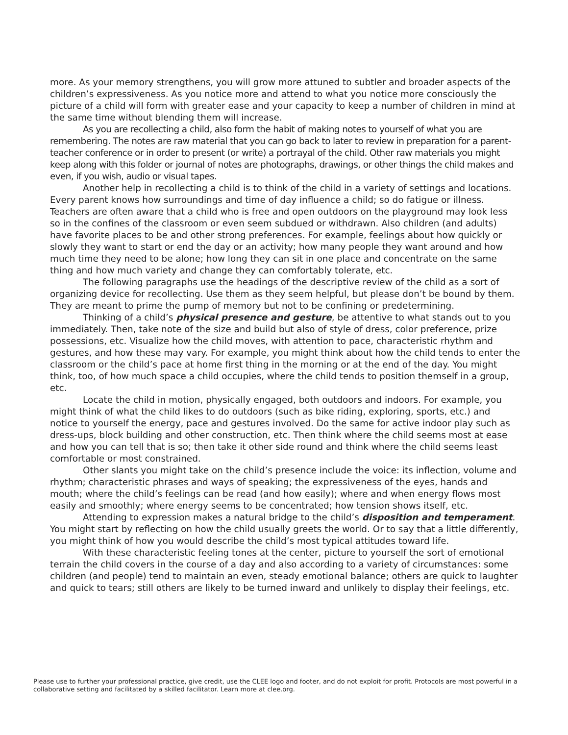more. As your memory strengthens, you will grow more attuned to subtler and broader aspects of the children’s expressiveness. As you notice more and attend to what you notice more consciously the picture of a child will form with greater ease and your capacity to keep a number of children in mind at the same time without blending them will increase.
As you are recollecting a child, also form the habit of making notes to yourself of what you are remembering. The notes are raw material that you can go back to later to review in preparation for a parent-teacher conference or in order to present (or write) a portrayal of the child. Other raw materials you might keep along with this folder or journal of notes are photographs, drawings, or other things the child makes and even, if you wish, audio or visual tapes.
Another help in recollecting a child is to think of the child in a variety of settings and locations. Every parent knows how surroundings and time of day influence a child; so do fatigue or illness. Teachers are often aware that a child who is free and open outdoors on the playground may look less so in the confines of the classroom or even seem subdued or withdrawn. Also children (and adults) have favorite places to be and other strong preferences. For example, feelings about how quickly or slowly they want to start or end the day or an activity; how many people they want around and how much time they need to be alone; how long they can sit in one place and concentrate on the same thing and how much variety and change they can comfortably tolerate, etc.
The following paragraphs use the headings of the descriptive review of the child as a sort of organizing device for recollecting. Use them as they seem helpful, but please don’t be bound by them. They are meant to prime the pump of memory but not to be confining or predetermining.
Thinking of a child’s physical presence and gesture, be attentive to what stands out to you immediately. Then, take note of the size and build but also of style of dress, color preference, prize possessions, etc. Visualize how the child moves, with attention to pace, characteristic rhythm and gestures, and how these may vary. For example, you might think about how the child tends to enter the classroom or the child’s pace at home first thing in the morning or at the end of the day. You might think, too, of how much space a child occupies, where the child tends to position themself in a group, etc.
Locate the child in motion, physically engaged, both outdoors and indoors. For example, you might think of what the child likes to do outdoors (such as bike riding, exploring, sports, etc.) and notice to yourself the energy, pace and gestures involved. Do the same for active indoor play such as dress-ups, block building and other construction, etc. Then think where the child seems most at ease and how you can tell that is so; then take it other side round and think where the child seems least comfortable or most constrained.
Other slants you might take on the child’s presence include the voice: its inflection, volume and rhythm; characteristic phrases and ways of speaking; the expressiveness of the eyes, hands and mouth; where the child’s feelings can be read (and how easily); where and when energy flows most easily and smoothly; where energy seems to be concentrated; how tension shows itself, etc.
Attending to expression makes a natural bridge to the child’s disposition and temperament. You might start by reflecting on how the child usually greets the world. Or to say that a little differently, you might think of how you would describe the child’s most typical attitudes toward life.
With these characteristic feeling tones at the center, picture to yourself the sort of emotional terrain the child covers in the course of a day and also according to a variety of circumstances: some children (and people) tend to maintain an even, steady emotional balance; others are quick to laughter and quick to tears; still others are likely to be turned inward and unlikely to display their feelings, etc.
Please use to further your professional practice, give credit, use the CLEE logo and footer, and do not exploit for profit. Protocols are most powerful in a collaborative setting and facilitated by a skilled facilitator. Learn more at clee.org.